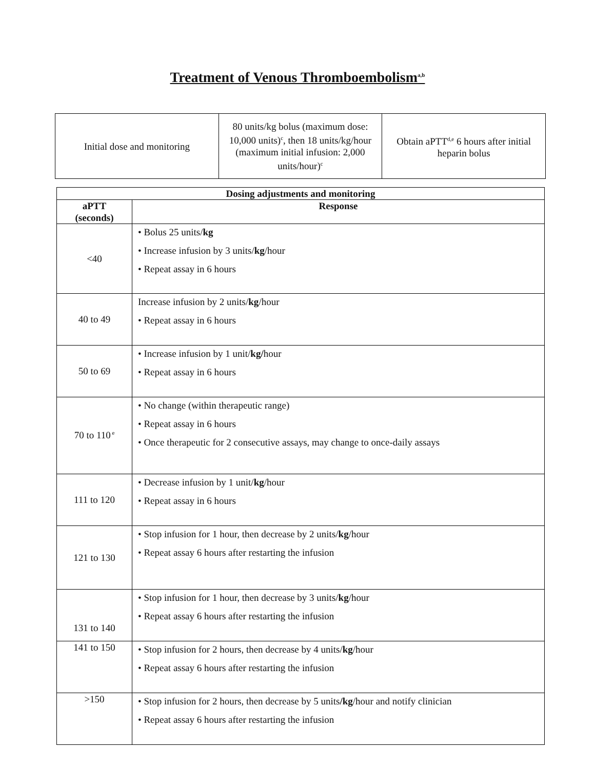Treatment of Venous Thromboembolism<sup>a,b</sup>
| Initial dose and monitoring | 80 units/kg bolus (maximum dose: 10,000 units)<sup>c</sup>, then 18 units/kg/hour (maximum initial infusion: 2,000 units/hour)<sup>c</sup> | Obtain aPTT<sup>d,e</sup> 6 hours after initial heparin bolus |
| Dosing adjustments and monitoring | |
| --- | --- |
| aPTT (seconds) | Response |
| <40 | • Bolus 25 units/ kg • Increase infusion by 3 units/ kg /hour • Repeat assay in 6 hours |
| 40 to 49 | Increase infusion by 2 units/ kg /hour • Repeat assay in 6 hours |
| 50 to 69 | • Increase infusion by 1 unit/ kg/ hour • Repeat assay in 6 hours |
| 70 to 110<sup>e</sup> | • No change (within therapeutic range) • Repeat assay in 6 hours • Once therapeutic for 2 consecutive assays, may change to once-daily assays |
| 111 to 120 | • Decrease infusion by 1 unit/ kg /hour • Repeat assay in 6 hours |
| 121 to 130 | • Stop infusion for 1 hour, then decrease by 2 units/ kg /hour • Repeat assay 6 hours after restarting the infusion |
| 131 to 140 | • Stop infusion for 1 hour, then decrease by 3 units/ kg /hour • Repeat assay 6 hours after restarting the infusion |
| 141 to 150 | • Stop infusion for 2 hours, then decrease by 4 units/ kg /hour • Repeat assay 6 hours after restarting the infusion |
| >150 | • Stop infusion for 2 hours, then decrease by 5 units /kg /hour and notify clinician • Repeat assay 6 hours after restarting the infusion |